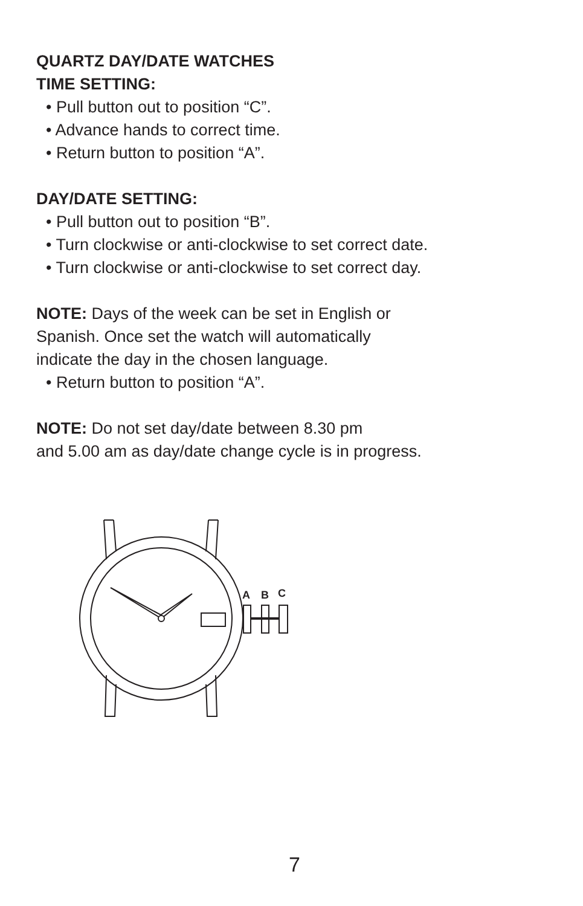QUARTZ DAY/DATE WATCHES
TIME SETTING:
• Pull button out to position “C”.
• Advance hands to correct time.
• Return button to position “A”.
DAY/DATE SETTING:
• Pull button out to position “B”.
• Turn clockwise or anti-clockwise to set correct date.
• Turn clockwise or anti-clockwise to set correct day.
NOTE: Days of the week can be set in English or
Spanish. Once set the watch will automatically
indicate the day in the chosen language.
• Return button to position “A”.
NOTE: Do not set day/date between 8.30 pm
and 5.00 am as day/date change cycle is in progress.
A
B
C
7